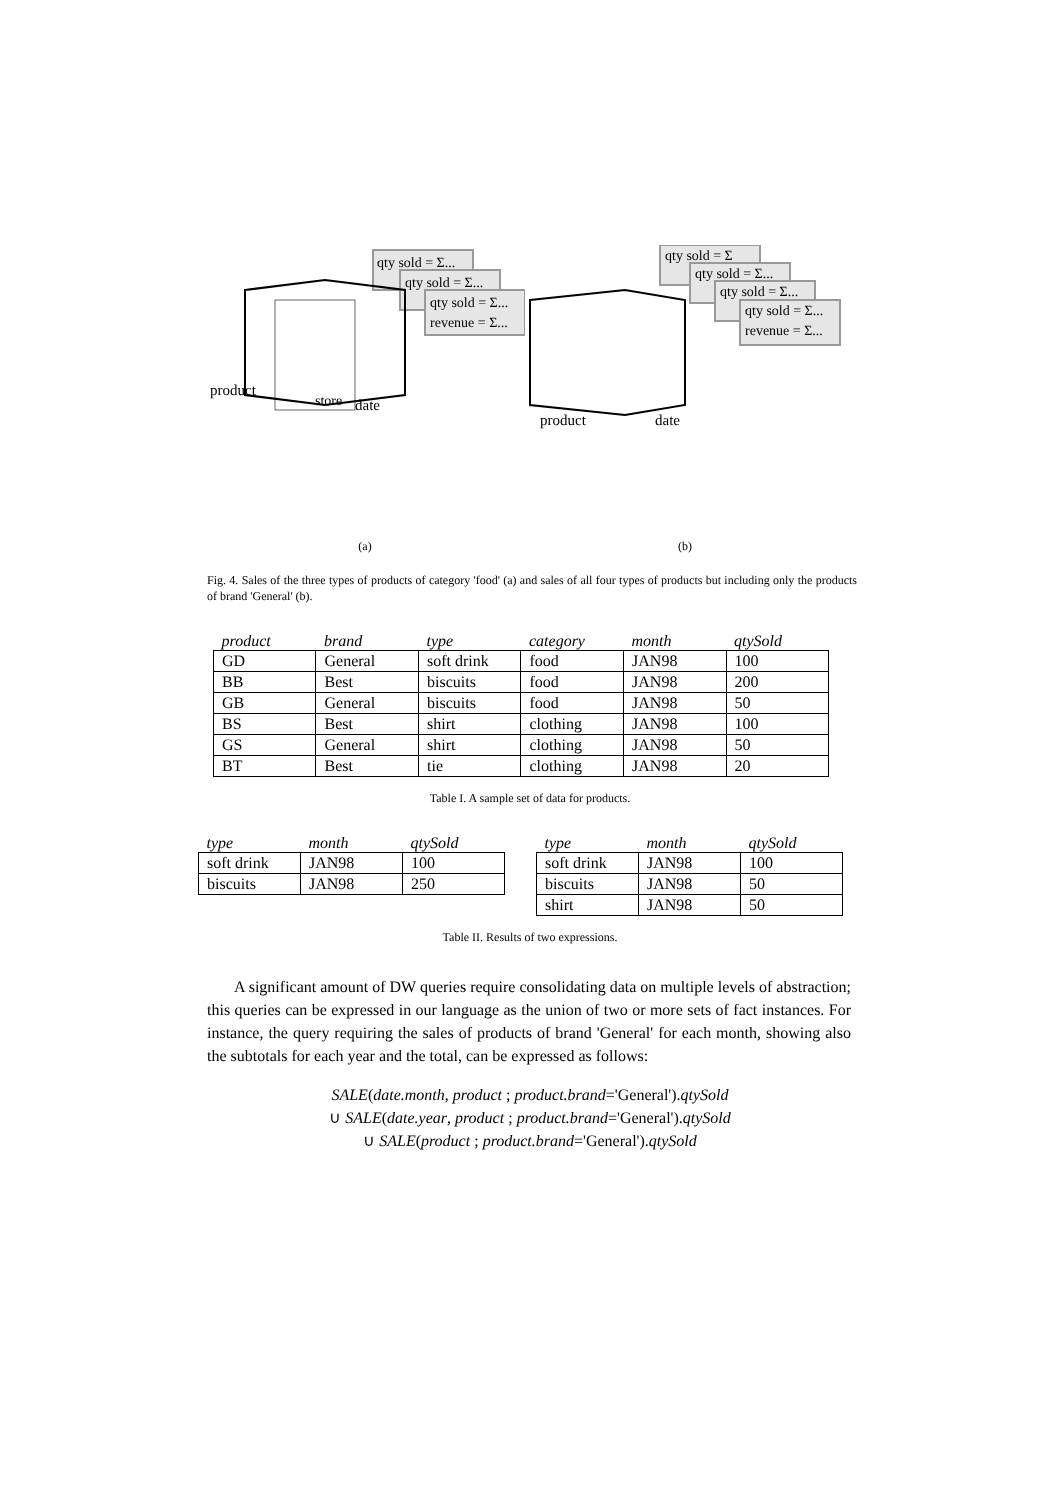qty sold = Σ...
qty sold = Σ...
qty sold = Σ...
revenue = Σ...
product
date
store
(a)
qty sold = Σ
qty sold = Σ...
qty sold = Σ...
qty sold = Σ...
revenue = Σ...
product
date
(b)
Fig. 4. Sales of the three types of products of category 'food' (a) and sales of all four types of products but including only the products of brand 'General' (b).
| product | brand | type | category | month | qtySold |
| --- | --- | --- | --- | --- | --- |
| GD | General | soft drink | food | JAN98 | 100 |
| BB | Best | biscuits | food | JAN98 | 200 |
| GB | General | biscuits | food | JAN98 | 50 |
| BS | Best | shirt | clothing | JAN98 | 100 |
| GS | General | shirt | clothing | JAN98 | 50 |
| BT | Best | tie | clothing | JAN98 | 20 |
Table I. A sample set of data for products.
| type | month | qtySold |
| --- | --- | --- |
| soft drink | JAN98 | 100 |
| biscuits | JAN98 | 250 |
| type | month | qtySold |
| --- | --- | --- |
| soft drink | JAN98 | 100 |
| biscuits | JAN98 | 50 |
| shirt | JAN98 | 50 |
Table II. Results of two expressions.
A significant amount of DW queries require consolidating data on multiple levels of abstraction; this queries can be expressed in our language as the union of two or more sets of fact instances. For instance, the query requiring the sales of products of brand 'General' for each month, showing also the subtotals for each year and the total, can be expressed as follows:
SALE(date.month, product ; product.brand='General').qtySold
∪ SALE(date.year, product ; product.brand='General').qtySold
∪ SALE(product ; product.brand='General').qtySold